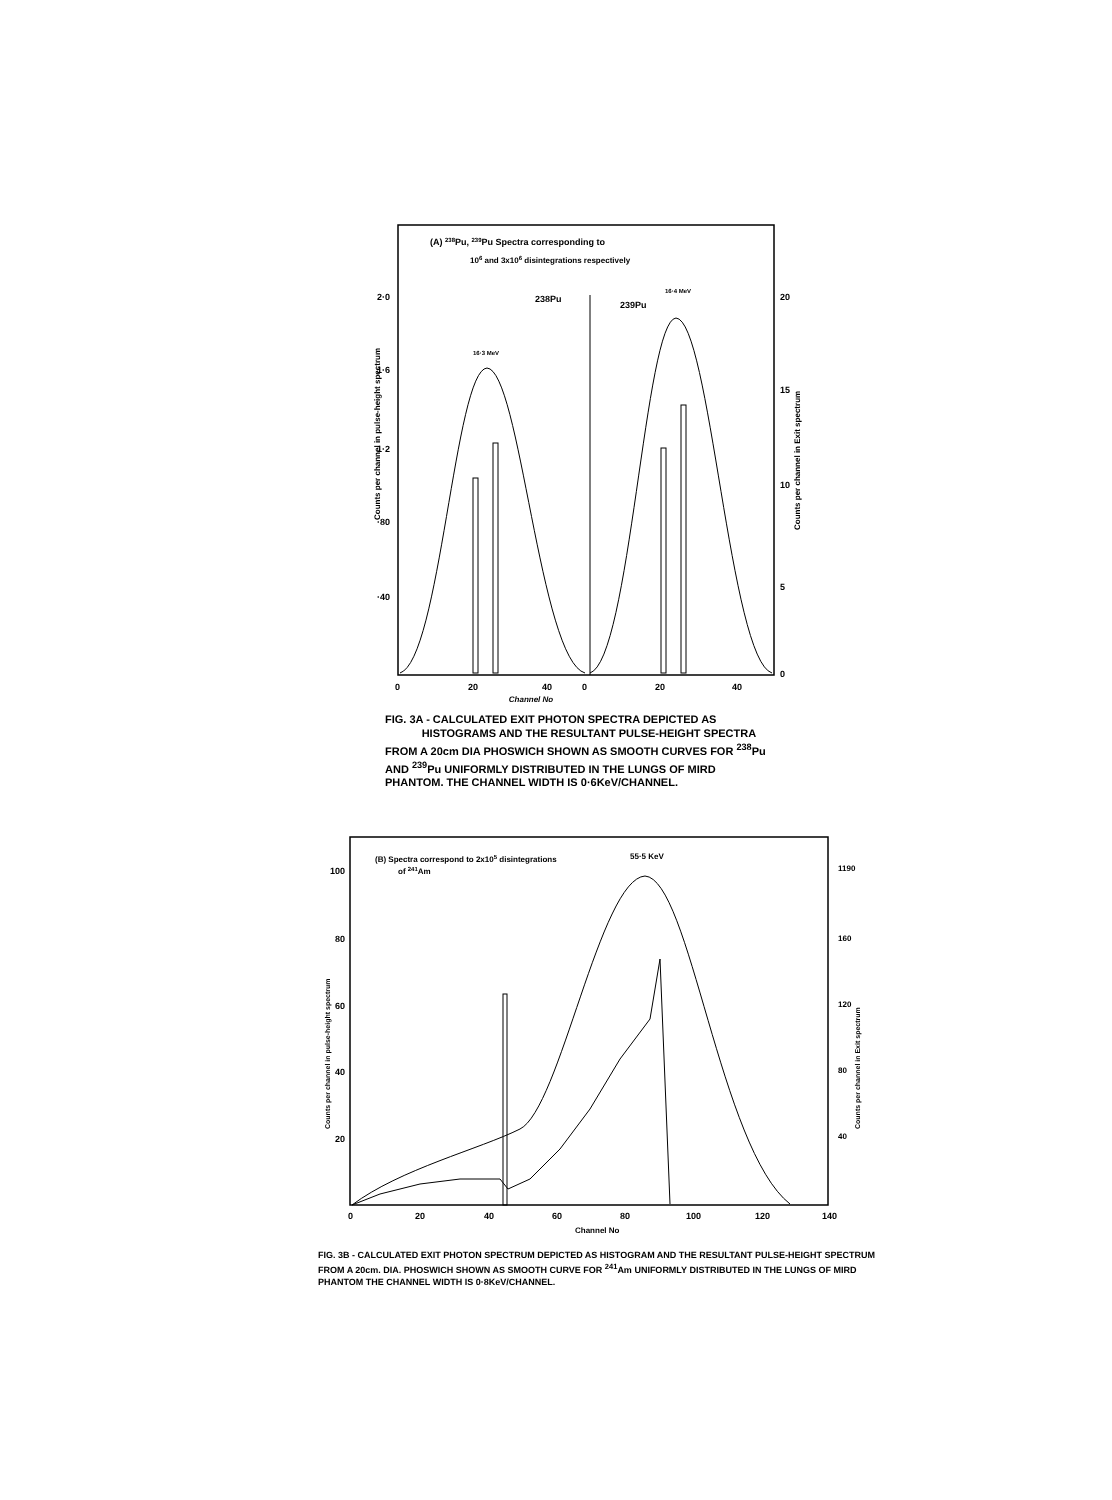(A) 238Pu, 239Pu Spectra corresponding to
106 and 3x106 disintegrations respectively
2·0
1·6
1·2
·80
·40
20
15
10
5
0
238Pu
239Pu
16·3 MeV
16·4 MeV
0
20
40
0
20
40
Counts per channel in pulse-height spectrum
Counts per channel in Exit spectrum
Channel No
FIG. 3A - CALCULATED EXIT PHOTON SPECTRA DEPICTED AS
HISTOGRAMS AND THE RESULTANT PULSE-HEIGHT SPECTRA FROM A 20cm DIA PHOSWICH SHOWN AS SMOOTH CURVES FOR <sup>238</sup>Pu AND <sup>239</sup>Pu UNIFORMLY DISTRIBUTED IN THE LUNGS OF MIRD PHANTOM. THE CHANNEL WIDTH IS 0·6KeV/CHANNEL.
(B) Spectra correspond to 2x105 disintegrations
of 241Am
55·5 KeV
100
80
60
40
20
1190
160
120
80
40
0
20
40
60
80
100
120
140
Channel No
Counts per channel in pulse-height spectrum
Counts per channel in Exit spectrum
FIG. 3B - CALCULATED EXIT PHOTON SPECTRUM DEPICTED AS HISTOGRAM AND THE RESULTANT PULSE-HEIGHT SPECTRUM FROM A 20cm. DIA. PHOSWICH SHOWN AS SMOOTH CURVE FOR <sup>241</sup>Am UNIFORMLY DISTRIBUTED IN THE LUNGS OF MIRD PHANTOM THE CHANNEL WIDTH IS 0·8KeV/CHANNEL.